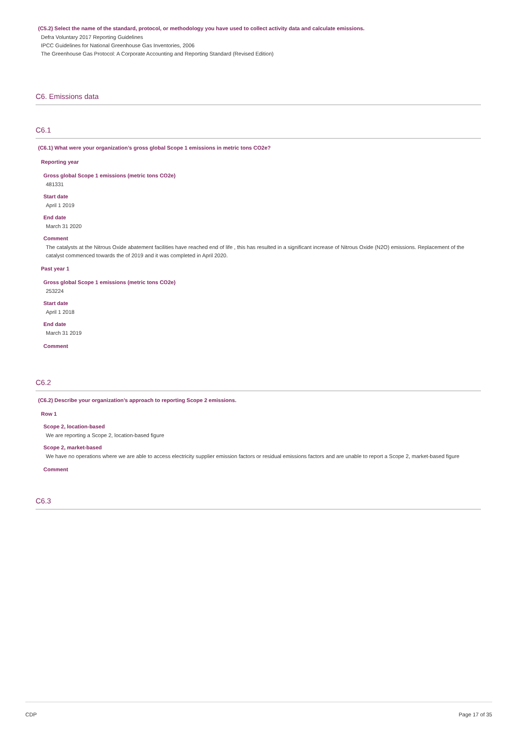(C5.2) Select the name of the standard, protocol, or methodology you have used to collect activity data and calculate emissions.
Defra Voluntary 2017 Reporting Guidelines
IPCC Guidelines for National Greenhouse Gas Inventories, 2006
The Greenhouse Gas Protocol: A Corporate Accounting and Reporting Standard (Revised Edition)
C6. Emissions data
C6.1
(C6.1) What were your organization’s gross global Scope 1 emissions in metric tons CO2e?
Reporting year
Gross global Scope 1 emissions (metric tons CO2e)
481331
Start date
April 1 2019
End date
March 31 2020
Comment
The catalysts at the Nitrous Oxide abatement facilities have reached end of life , this has resulted in a significant increase of Nitrous Oxide (N2O) emissions. Replacement of the catalyst commenced towards the of 2019 and it was completed in April 2020.
Past year 1
Gross global Scope 1 emissions (metric tons CO2e)
253224
Start date
April 1 2018
End date
March 31 2019
Comment
C6.2
(C6.2) Describe your organization’s approach to reporting Scope 2 emissions.
Row 1
Scope 2, location-based
We are reporting a Scope 2, location-based figure
Scope 2, market-based
We have no operations where we are able to access electricity supplier emission factors or residual emissions factors and are unable to report a Scope 2, market-based figure
Comment
C6.3
CDP Page 17 of 35